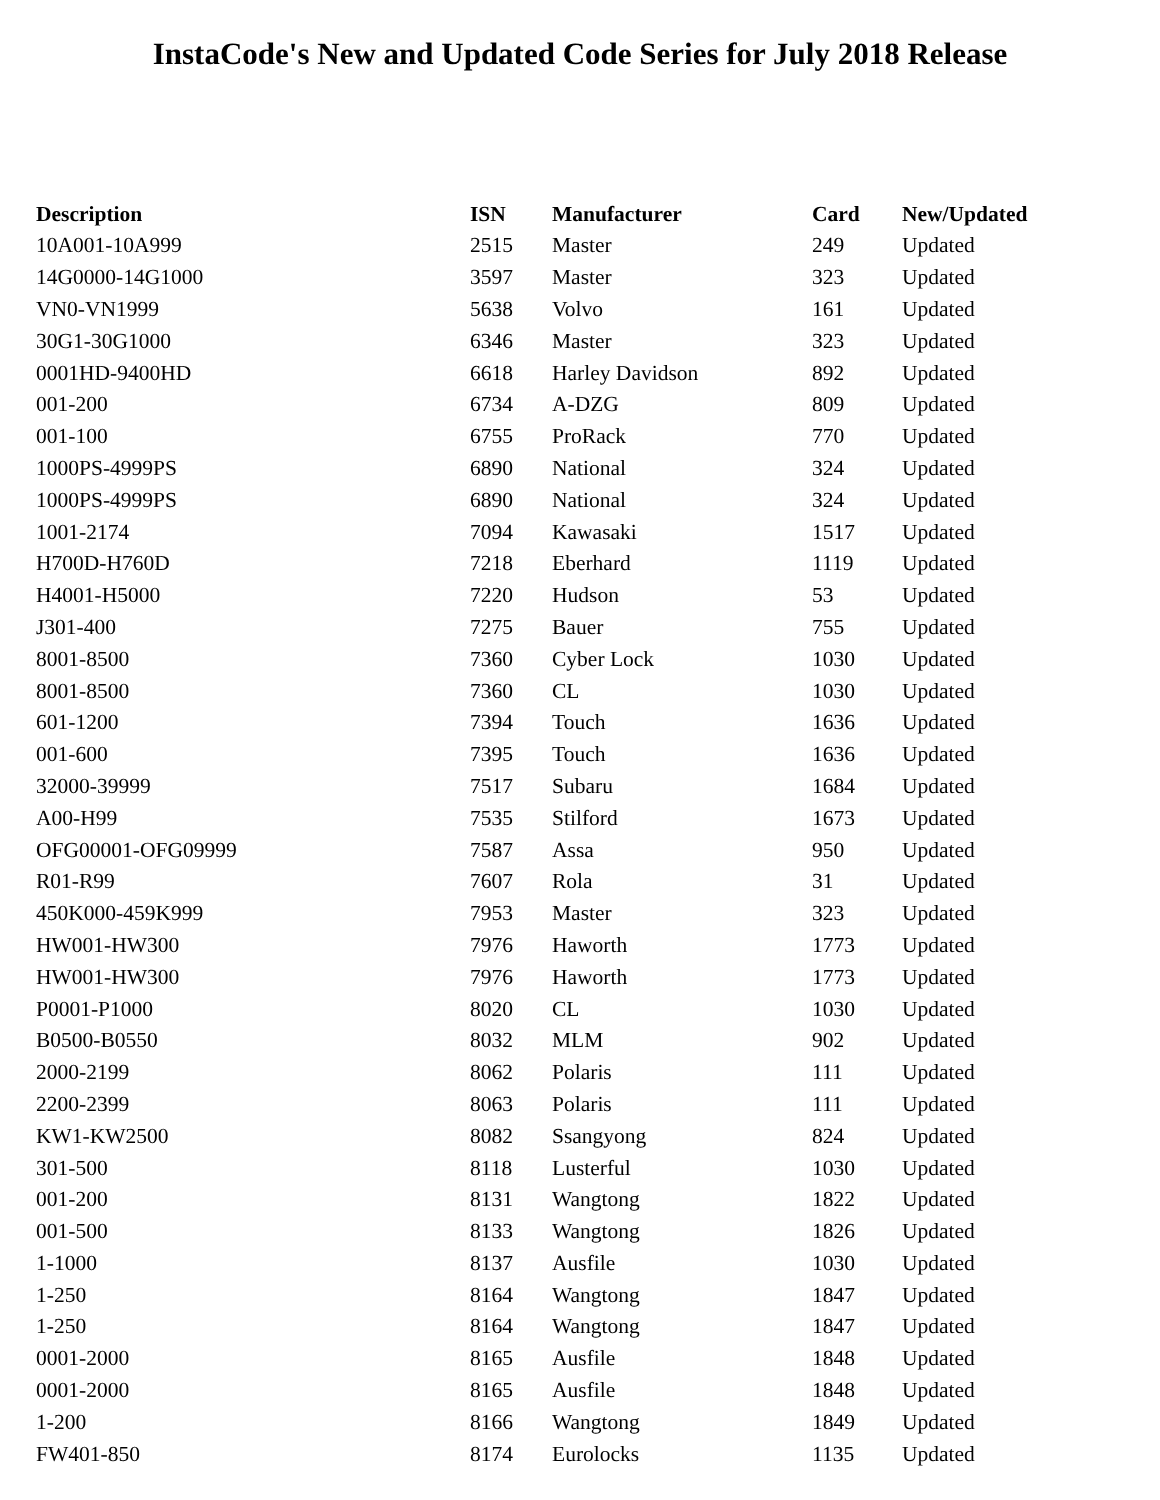InstaCode's New and Updated Code Series for July 2018 Release
| Description | ISN | Manufacturer | Card | New/Updated |
| --- | --- | --- | --- | --- |
| 10A001-10A999 | 2515 | Master | 249 | Updated |
| 14G0000-14G1000 | 3597 | Master | 323 | Updated |
| VN0-VN1999 | 5638 | Volvo | 161 | Updated |
| 30G1-30G1000 | 6346 | Master | 323 | Updated |
| 0001HD-9400HD | 6618 | Harley Davidson | 892 | Updated |
| 001-200 | 6734 | A-DZG | 809 | Updated |
| 001-100 | 6755 | ProRack | 770 | Updated |
| 1000PS-4999PS | 6890 | National | 324 | Updated |
| 1000PS-4999PS | 6890 | National | 324 | Updated |
| 1001-2174 | 7094 | Kawasaki | 1517 | Updated |
| H700D-H760D | 7218 | Eberhard | 1119 | Updated |
| H4001-H5000 | 7220 | Hudson | 53 | Updated |
| J301-400 | 7275 | Bauer | 755 | Updated |
| 8001-8500 | 7360 | Cyber Lock | 1030 | Updated |
| 8001-8500 | 7360 | CL | 1030 | Updated |
| 601-1200 | 7394 | Touch | 1636 | Updated |
| 001-600 | 7395 | Touch | 1636 | Updated |
| 32000-39999 | 7517 | Subaru | 1684 | Updated |
| A00-H99 | 7535 | Stilford | 1673 | Updated |
| OFG00001-OFG09999 | 7587 | Assa | 950 | Updated |
| R01-R99 | 7607 | Rola | 31 | Updated |
| 450K000-459K999 | 7953 | Master | 323 | Updated |
| HW001-HW300 | 7976 | Haworth | 1773 | Updated |
| HW001-HW300 | 7976 | Haworth | 1773 | Updated |
| P0001-P1000 | 8020 | CL | 1030 | Updated |
| B0500-B0550 | 8032 | MLM | 902 | Updated |
| 2000-2199 | 8062 | Polaris | 111 | Updated |
| 2200-2399 | 8063 | Polaris | 111 | Updated |
| KW1-KW2500 | 8082 | Ssangyong | 824 | Updated |
| 301-500 | 8118 | Lusterful | 1030 | Updated |
| 001-200 | 8131 | Wangtong | 1822 | Updated |
| 001-500 | 8133 | Wangtong | 1826 | Updated |
| 1-1000 | 8137 | Ausfile | 1030 | Updated |
| 1-250 | 8164 | Wangtong | 1847 | Updated |
| 1-250 | 8164 | Wangtong | 1847 | Updated |
| 0001-2000 | 8165 | Ausfile | 1848 | Updated |
| 0001-2000 | 8165 | Ausfile | 1848 | Updated |
| 1-200 | 8166 | Wangtong | 1849 | Updated |
| FW401-850 | 8174 | Eurolocks | 1135 | Updated |